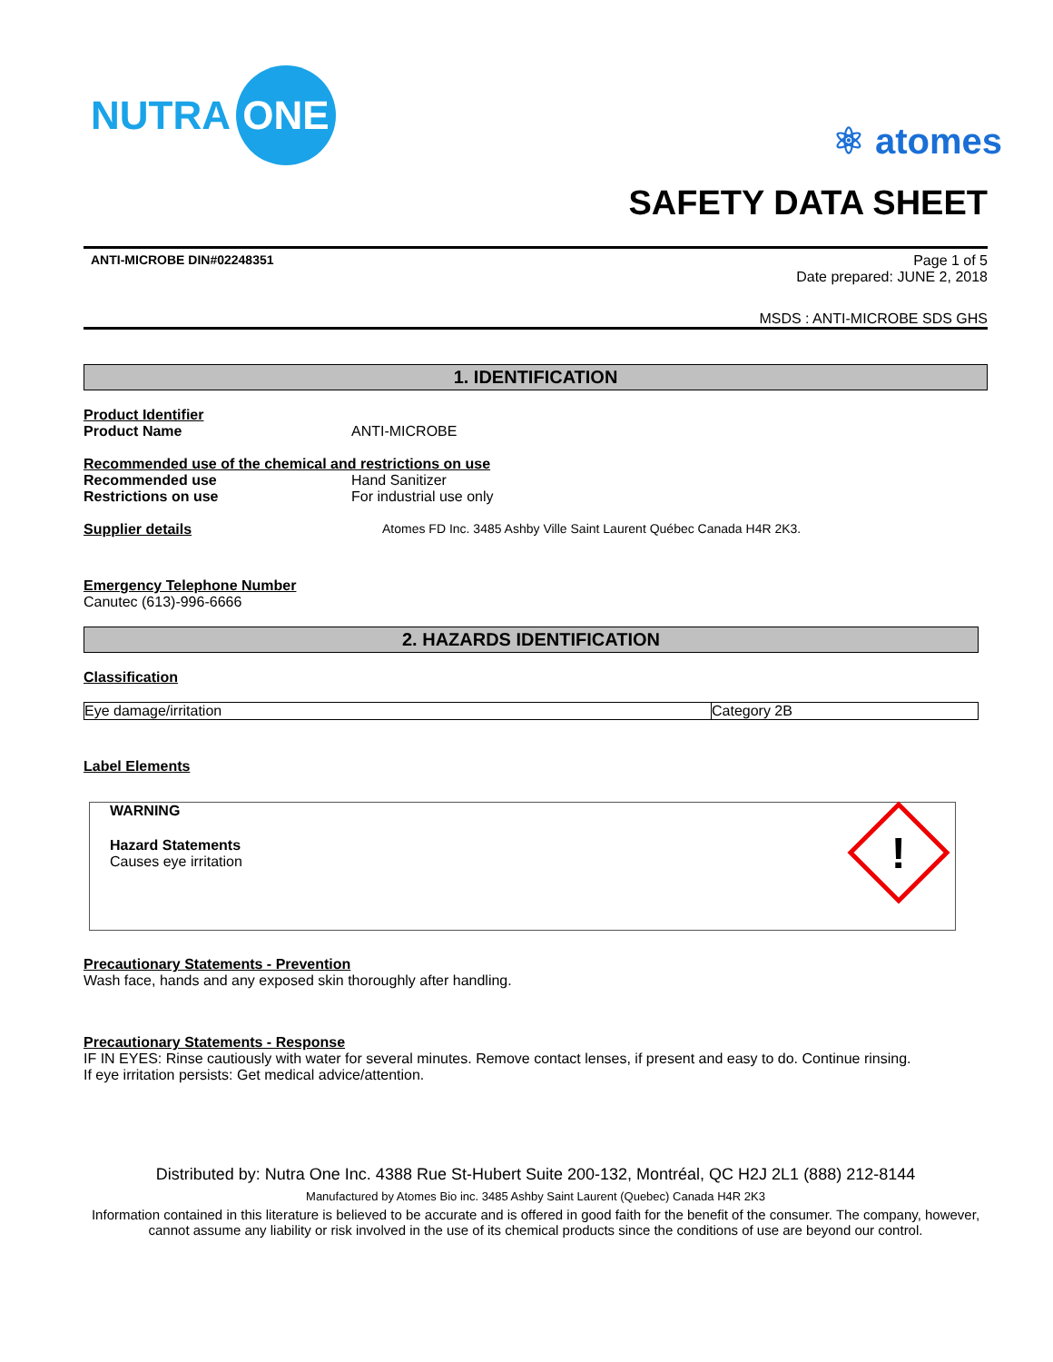NUTRA ONE
⚛ atomes
SAFETY DATA SHEET
ANTI-MICROBE DIN#02248351 Page 1 of 5
Date prepared: JUNE 2, 2018
MSDS : ANTI-MICROBE SDS GHS
1. IDENTIFICATION
Product Identifier
Product Name ANTI-MICROBE
Recommended use of the chemical and restrictions on use
Recommended use Hand Sanitizer
Restrictions on use For industrial use only
Supplier details Atomes FD Inc. 3485 Ashby Ville Saint Laurent Québec Canada H4R 2K3.
Emergency Telephone Number
Canutec (613)-996-6666
2. HAZARDS IDENTIFICATION
Classification
| Eye damage/irritation | Category 2B |
Label Elements
WARNING
Hazard Statements
Causes eye irritation
!
Precautionary Statements - Prevention
Wash face, hands and any exposed skin thoroughly after handling.
Precautionary Statements - Response
IF IN EYES: Rinse cautiously with water for several minutes. Remove contact lenses, if present and easy to do. Continue rinsing.
If eye irritation persists: Get medical advice/attention.
Distributed by: Nutra One Inc. 4388 Rue St-Hubert Suite 200-132, Montréal, QC H2J 2L1 (888) 212-8144
Manufactured by Atomes Bio inc. 3485 Ashby Saint Laurent (Quebec) Canada H4R 2K3
Information contained in this literature is believed to be accurate and is offered in good faith for the benefit of the consumer. The company, however, cannot assume any liability or risk involved in the use of its chemical products since the conditions of use are beyond our control.